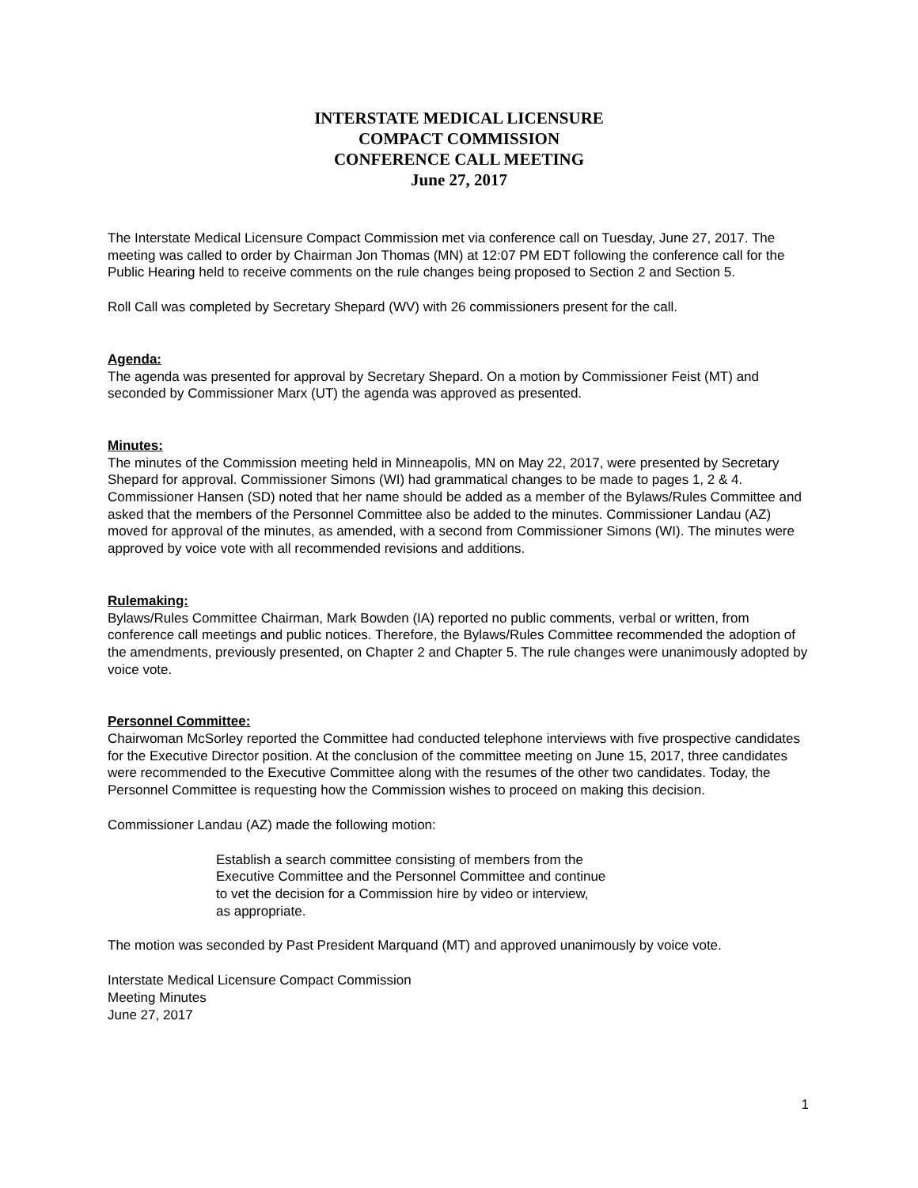INTERSTATE MEDICAL LICENSURE
COMPACT COMMISSION
CONFERENCE CALL MEETING
June 27, 2017
The Interstate Medical Licensure Compact Commission met via conference call on Tuesday, June 27, 2017. The meeting was called to order by Chairman Jon Thomas (MN) at 12:07 PM EDT following the conference call for the Public Hearing held to receive comments on the rule changes being proposed to Section 2 and Section 5.
Roll Call was completed by Secretary Shepard (WV) with 26 commissioners present for the call.
Agenda:
The agenda was presented for approval by Secretary Shepard. On a motion by Commissioner Feist (MT) and seconded by Commissioner Marx (UT) the agenda was approved as presented.
Minutes:
The minutes of the Commission meeting held in Minneapolis, MN on May 22, 2017, were presented by Secretary Shepard for approval. Commissioner Simons (WI) had grammatical changes to be made to pages 1, 2 & 4. Commissioner Hansen (SD) noted that her name should be added as a member of the Bylaws/Rules Committee and asked that the members of the Personnel Committee also be added to the minutes. Commissioner Landau (AZ) moved for approval of the minutes, as amended, with a second from Commissioner Simons (WI). The minutes were approved by voice vote with all recommended revisions and additions.
Rulemaking:
Bylaws/Rules Committee Chairman, Mark Bowden (IA) reported no public comments, verbal or written, from conference call meetings and public notices. Therefore, the Bylaws/Rules Committee recommended the adoption of the amendments, previously presented, on Chapter 2 and Chapter 5. The rule changes were unanimously adopted by voice vote.
Personnel Committee:
Chairwoman McSorley reported the Committee had conducted telephone interviews with five prospective candidates for the Executive Director position. At the conclusion of the committee meeting on June 15, 2017, three candidates were recommended to the Executive Committee along with the resumes of the other two candidates. Today, the Personnel Committee is requesting how the Commission wishes to proceed on making this decision.
Commissioner Landau (AZ) made the following motion:
Establish a search committee consisting of members from the
Executive Committee and the Personnel Committee and continue
to vet the decision for a Commission hire by video or interview,
as appropriate.
The motion was seconded by Past President Marquand (MT) and approved unanimously by voice vote.
Interstate Medical Licensure Compact Commission
Meeting Minutes
June 27, 2017
1